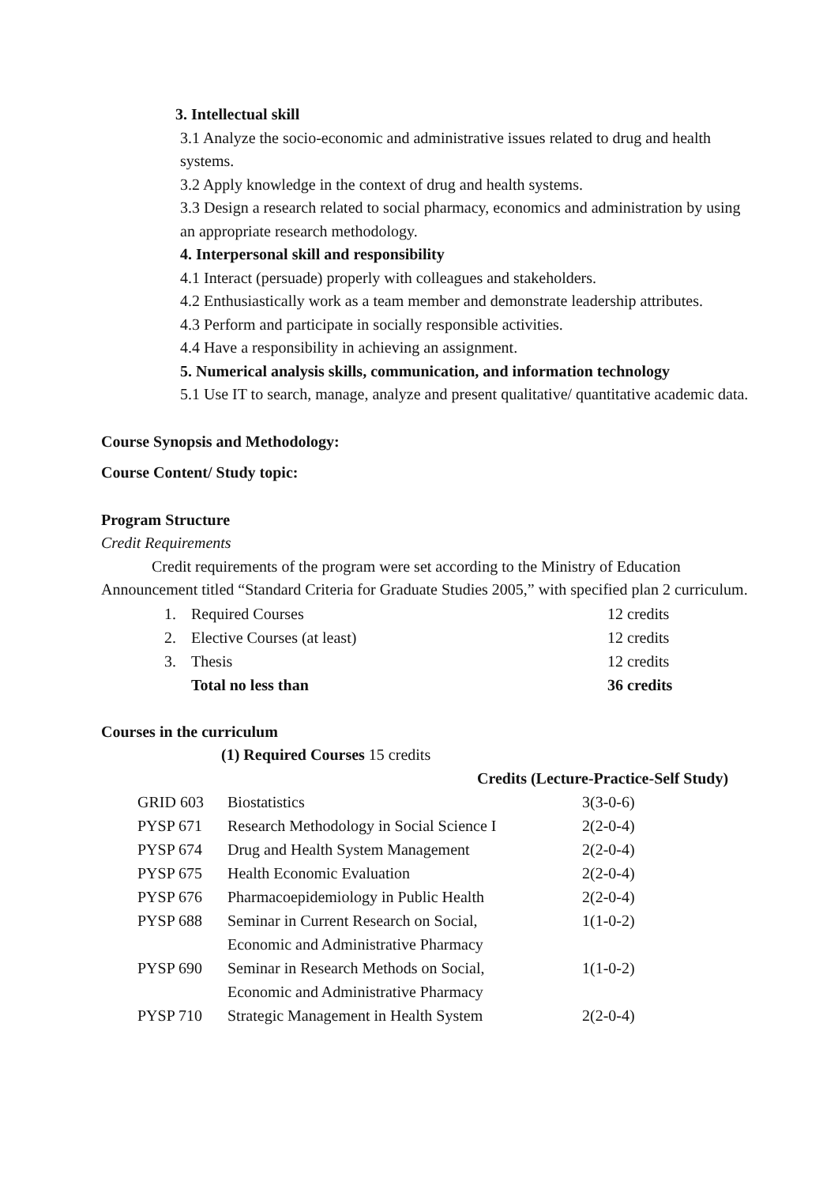3. Intellectual skill
3.1 Analyze the socio-economic and administrative issues related to drug and health systems.
3.2 Apply knowledge in the context of drug and health systems.
3.3 Design a research related to social pharmacy, economics and administration by using an appropriate research methodology.
4. Interpersonal skill and responsibility
4.1 Interact (persuade) properly with colleagues and stakeholders.
4.2 Enthusiastically work as a team member and demonstrate leadership attributes.
4.3 Perform and participate in socially responsible activities.
4.4 Have a responsibility in achieving an assignment.
5. Numerical analysis skills, communication, and information technology
5.1 Use IT to search, manage, analyze and present qualitative/ quantitative academic data.
Course Synopsis and Methodology:
Course Content/ Study topic:
Program Structure
Credit Requirements
Credit requirements of the program were set according to the Ministry of Education Announcement titled “Standard Criteria for Graduate Studies 2005,” with specified plan 2 curriculum.
| 1. | Required Courses | 12 credits |
| 2. | Elective Courses (at least) | 12 credits |
| 3. | Thesis | 12 credits |
| | Total no less than | 36 credits |
Courses in the curriculum
(1) Required Courses 15 credits
Credits (Lecture-Practice-Self Study)
| GRID 603 | Biostatistics | 3(3-0-6) |
| PYSP 671 | Research Methodology in Social Science I | 2(2-0-4) |
| PYSP 674 | Drug and Health System Management | 2(2-0-4) |
| PYSP 675 | Health Economic Evaluation | 2(2-0-4) |
| PYSP 676 | Pharmacoepidemiology in Public Health | 2(2-0-4) |
| PYSP 688 | Seminar in Current Research on Social, Economic and Administrative Pharmacy | 1(1-0-2) |
| PYSP 690 | Seminar in Research Methods on Social, Economic and Administrative Pharmacy | 1(1-0-2) |
| PYSP 710 | Strategic Management in Health System | 2(2-0-4) |